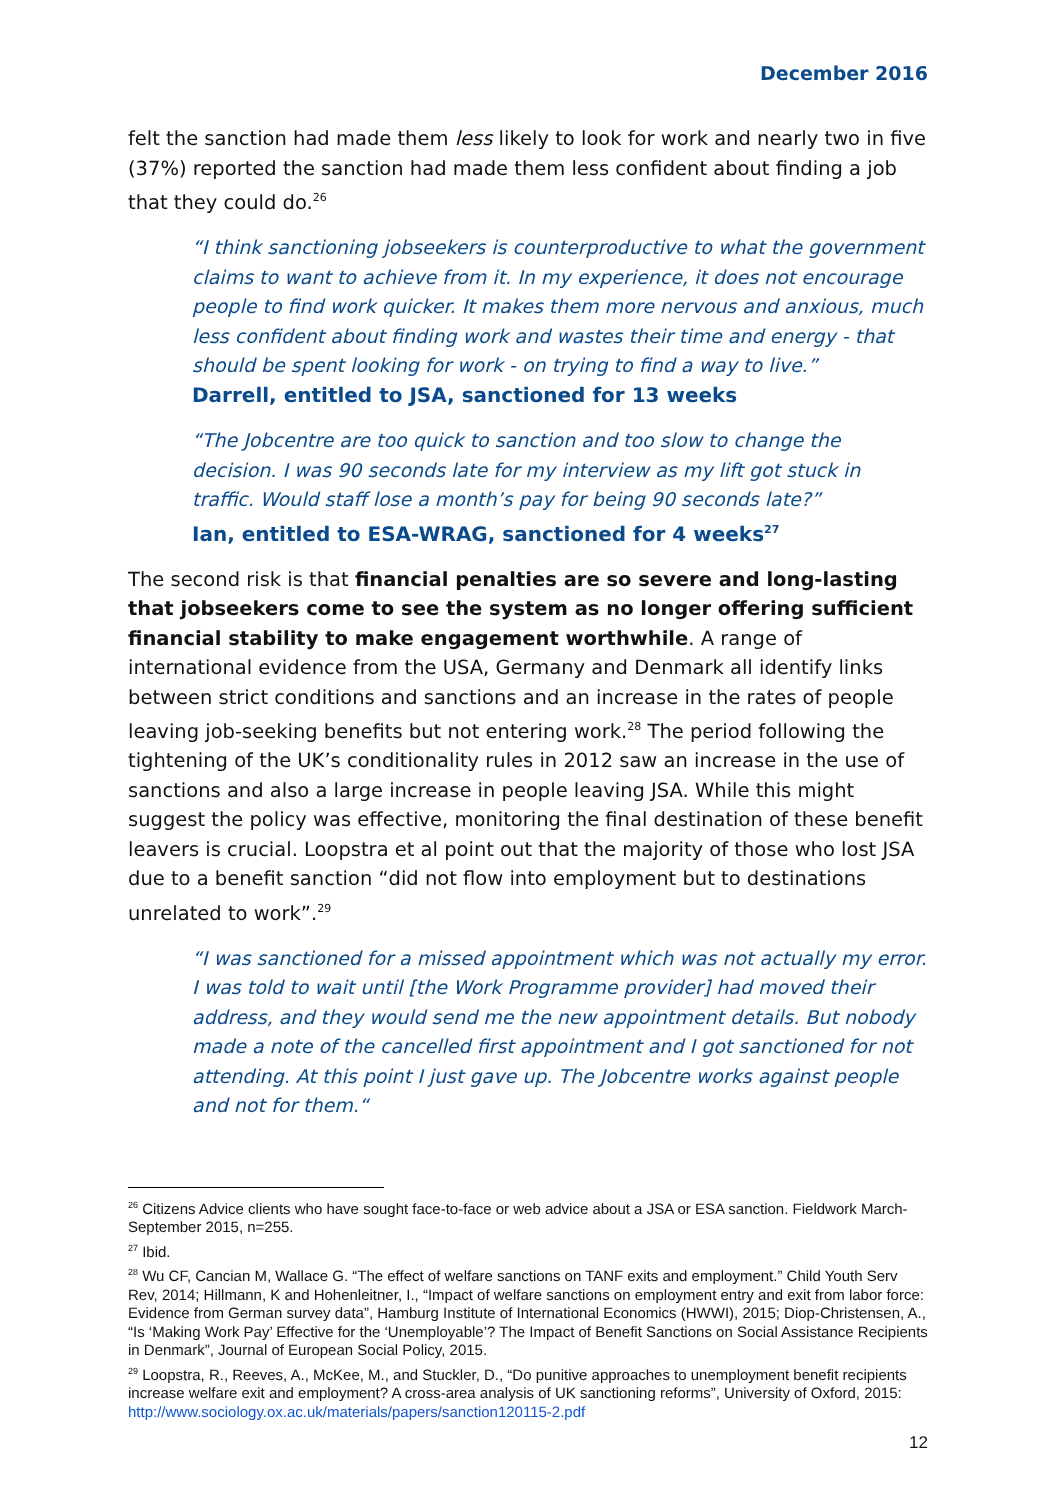December 2016
felt the sanction had made them less likely to look for work and nearly two in five (37%) reported the sanction had made them less confident about finding a job that they could do.<sup>26</sup>
“I think sanctioning jobseekers is counterproductive to what the government claims to want to achieve from it. In my experience, it does not encourage people to find work quicker. It makes them more nervous and anxious, much less confident about finding work and wastes their time and energy - that should be spent looking for work - on trying to find a way to live.”
Darrell, entitled to JSA, sanctioned for 13 weeks
“The Jobcentre are too quick to sanction and too slow to change the decision. I was 90 seconds late for my interview as my lift got stuck in traffic. Would staff lose a month’s pay for being 90 seconds late?”
Ian, entitled to ESA-WRAG, sanctioned for 4 weeks<sup>27</sup>
The second risk is that financial penalties are so severe and long-lasting that jobseekers come to see the system as no longer offering sufficient financial stability to make engagement worthwhile. A range of international evidence from the USA, Germany and Denmark all identify links between strict conditions and sanctions and an increase in the rates of people leaving job-seeking benefits but not entering work.<sup>28</sup> The period following the tightening of the UK’s conditionality rules in 2012 saw an increase in the use of sanctions and also a large increase in people leaving JSA. While this might suggest the policy was effective, monitoring the final destination of these benefit leavers is crucial. Loopstra et al point out that the majority of those who lost JSA due to a benefit sanction “did not flow into employment but to destinations unrelated to work”.<sup>29</sup>
“I was sanctioned for a missed appointment which was not actually my error. I was told to wait until [the Work Programme provider] had moved their address, and they would send me the new appointment details. But nobody made a note of the cancelled first appointment and I got sanctioned for not attending. At this point I just gave up. The Jobcentre works against people and not for them.“
<sup>26</sup> Citizens Advice clients who have sought face-to-face or web advice about a JSA or ESA sanction. Fieldwork March-September 2015, n=255.
<sup>27</sup> Ibid.
<sup>28</sup> Wu CF, Cancian M, Wallace G. “The effect of welfare sanctions on TANF exits and employment.” Child Youth Serv Rev, 2014; Hillmann, K and Hohenleitner, I., “Impact of welfare sanctions on employment entry and exit from labor force: Evidence from German survey data”, Hamburg Institute of International Economics (HWWI), 2015; Diop-Christensen, A., “Is ‘Making Work Pay’ Effective for the ‘Unemployable’? The Impact of Benefit Sanctions on Social Assistance Recipients in Denmark”, Journal of European Social Policy, 2015.
<sup>29</sup> Loopstra, R., Reeves, A., McKee, M., and Stuckler, D., “Do punitive approaches to unemployment benefit recipients increase welfare exit and employment? A cross-area analysis of UK sanctioning reforms”, University of Oxford, 2015: http://www.sociology.ox.ac.uk/materials/papers/sanction120115-2.pdf
12